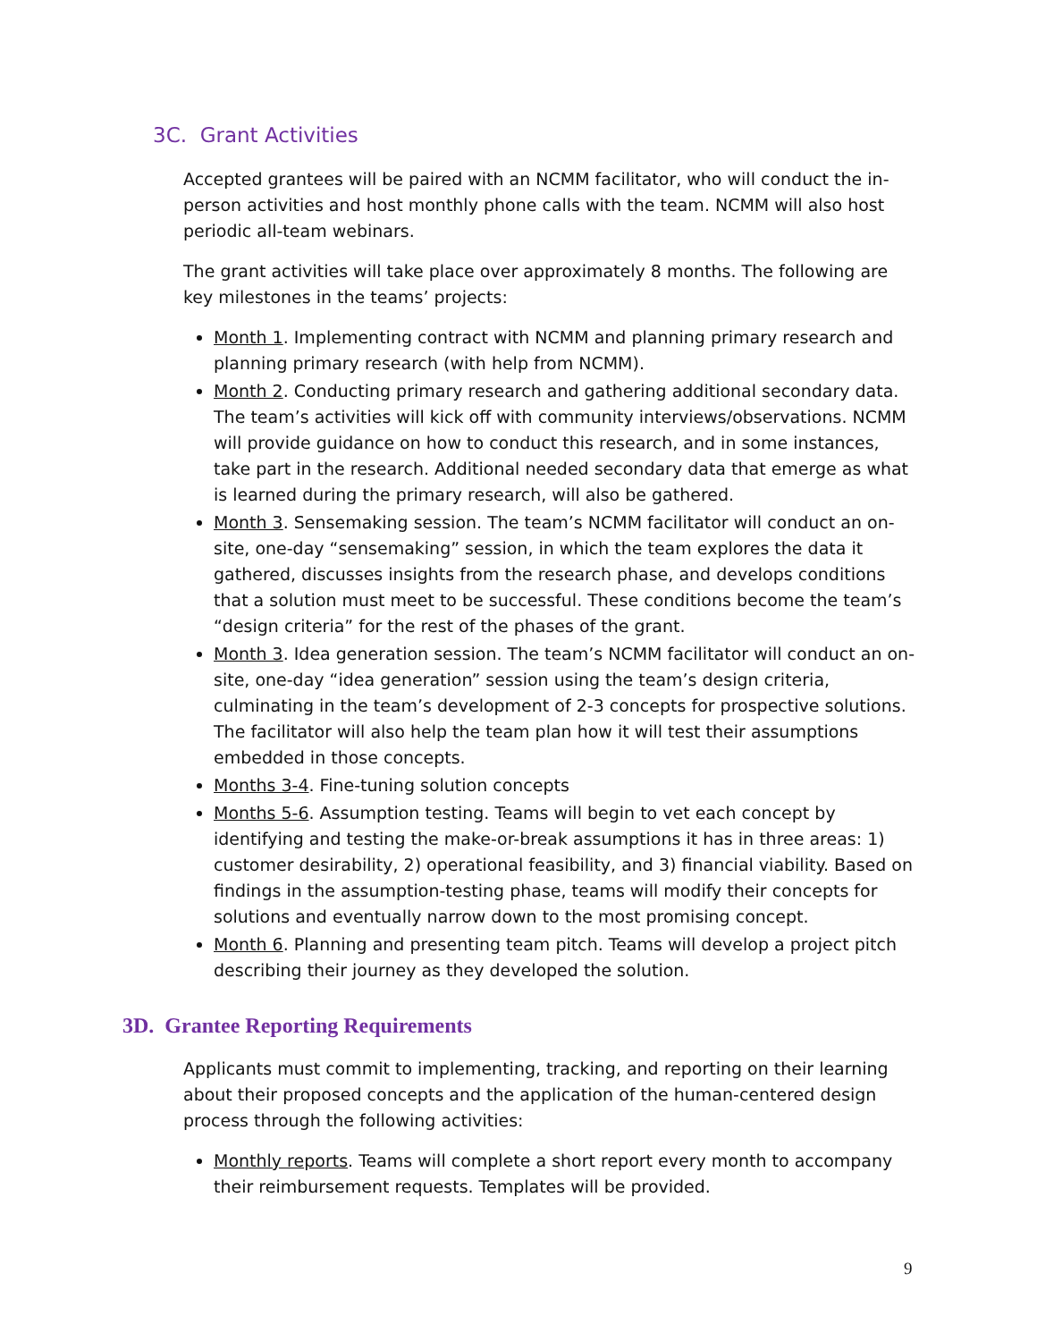3C. Grant Activities
Accepted grantees will be paired with an NCMM facilitator, who will conduct the in-person activities and host monthly phone calls with the team. NCMM will also host periodic all-team webinars.
The grant activities will take place over approximately 8 months. The following are key milestones in the teams’ projects:
Month 1. Implementing contract with NCMM and planning primary research and planning primary research (with help from NCMM).
Month 2. Conducting primary research and gathering additional secondary data. The team’s activities will kick off with community interviews/observations. NCMM will provide guidance on how to conduct this research, and in some instances, take part in the research. Additional needed secondary data that emerge as what is learned during the primary research, will also be gathered.
Month 3. Sensemaking session. The team’s NCMM facilitator will conduct an on-site, one-day “sensemaking” session, in which the team explores the data it gathered, discusses insights from the research phase, and develops conditions that a solution must meet to be successful. These conditions become the team’s “design criteria” for the rest of the phases of the grant.
Month 3. Idea generation session. The team’s NCMM facilitator will conduct an on-site, one-day “idea generation” session using the team’s design criteria, culminating in the team’s development of 2-3 concepts for prospective solutions. The facilitator will also help the team plan how it will test their assumptions embedded in those concepts.
Months 3-4. Fine-tuning solution concepts
Months 5-6. Assumption testing. Teams will begin to vet each concept by identifying and testing the make-or-break assumptions it has in three areas: 1) customer desirability, 2) operational feasibility, and 3) financial viability. Based on findings in the assumption-testing phase, teams will modify their concepts for solutions and eventually narrow down to the most promising concept.
Month 6. Planning and presenting team pitch. Teams will develop a project pitch describing their journey as they developed the solution.
3D. Grantee Reporting Requirements
Applicants must commit to implementing, tracking, and reporting on their learning about their proposed concepts and the application of the human-centered design process through the following activities:
Monthly reports. Teams will complete a short report every month to accompany their reimbursement requests. Templates will be provided.
9